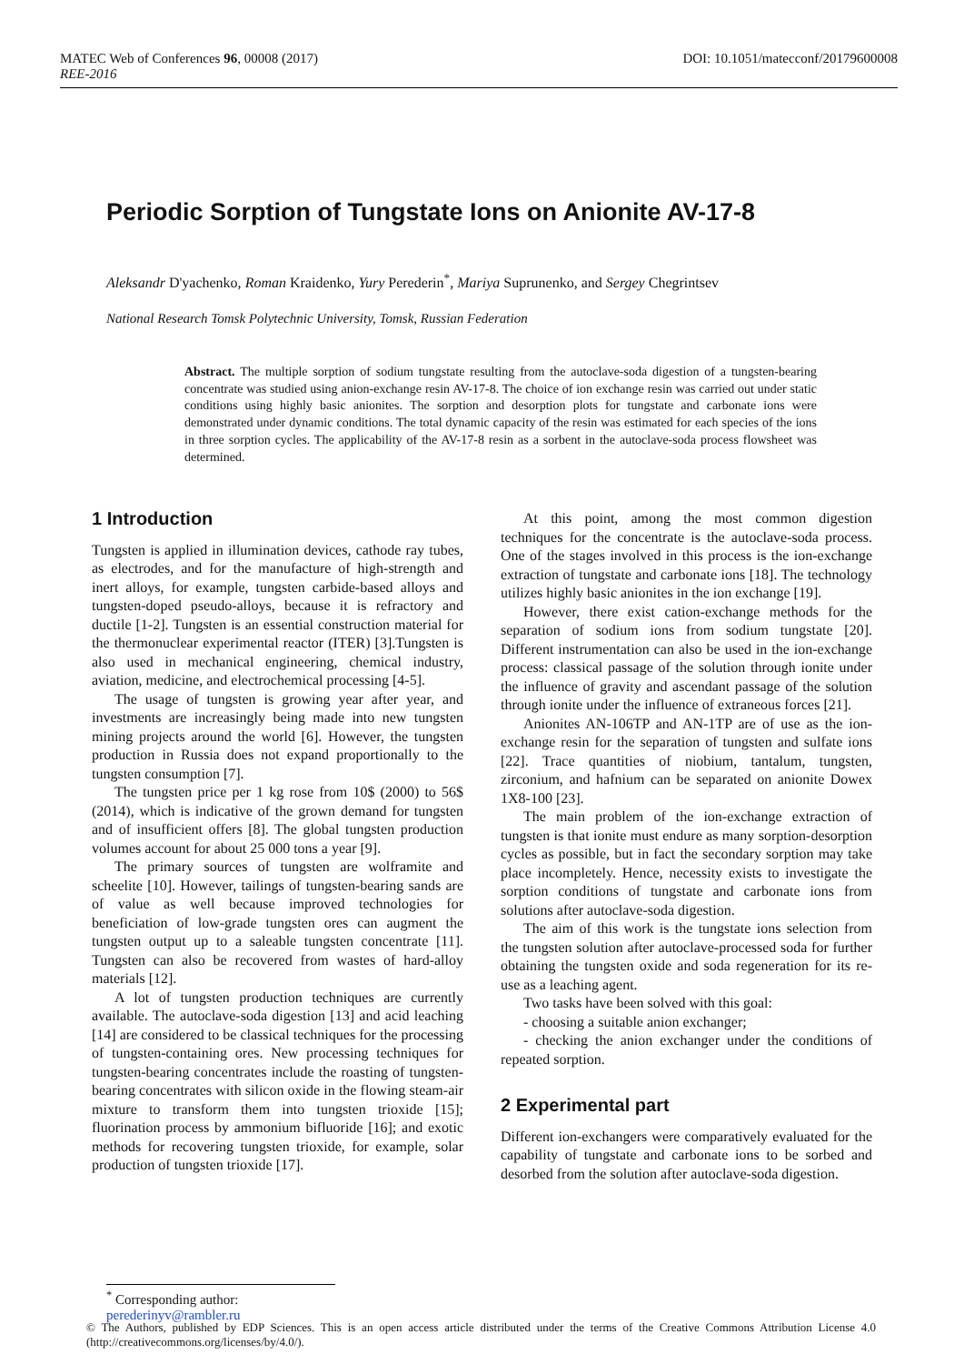DOI: 10.1051/matecconf/20179600008 MATEC Web of Conferences 96, 00008 (2017)
REE-2016
Periodic Sorption of Tungstate Ions on Anionite AV-17-8
Aleksandr D'yachenko, Roman Kraidenko, Yury Perederin<sup>*</sup>, Mariya Suprunenko, and Sergey Chegrintsev
National Research Tomsk Polytechnic University, Tomsk, Russian Federation
Abstract. The multiple sorption of sodium tungstate resulting from the autoclave-soda digestion of a tungsten-bearing concentrate was studied using anion-exchange resin AV-17-8. The choice of ion exchange resin was carried out under static conditions using highly basic anionites. The sorption and desorption plots for tungstate and carbonate ions were demonstrated under dynamic conditions. The total dynamic capacity of the resin was estimated for each species of the ions in three sorption cycles. The applicability of the AV-17-8 resin as a sorbent in the autoclave-soda process flowsheet was determined.
1 Introduction
Tungsten is applied in illumination devices, cathode ray tubes, as electrodes, and for the manufacture of high-strength and inert alloys, for example, tungsten carbide-based alloys and tungsten-doped pseudo-alloys, because it is refractory and ductile [1-2]. Tungsten is an essential construction material for the thermonuclear experimental reactor (ITER) [3].Tungsten is also used in mechanical engineering, chemical industry, aviation, medicine, and electrochemical processing [4-5].
The usage of tungsten is growing year after year, and investments are increasingly being made into new tungsten mining projects around the world [6]. However, the tungsten production in Russia does not expand proportionally to the tungsten consumption [7].
The tungsten price per 1 kg rose from 10$ (2000) to 56$ (2014), which is indicative of the grown demand for tungsten and of insufficient offers [8]. The global tungsten production volumes account for about 25 000 tons a year [9].
The primary sources of tungsten are wolframite and scheelite [10]. However, tailings of tungsten-bearing sands are of value as well because improved technologies for beneficiation of low-grade tungsten ores can augment the tungsten output up to a saleable tungsten concentrate [11]. Tungsten can also be recovered from wastes of hard-alloy materials [12].
A lot of tungsten production techniques are currently available. The autoclave-soda digestion [13] and acid leaching [14] are considered to be classical techniques for the processing of tungsten-containing ores. New processing techniques for tungsten-bearing concentrates include the roasting of tungsten-bearing concentrates with silicon oxide in the flowing steam-air mixture to transform them into tungsten trioxide [15]; fluorination process by ammonium bifluoride [16]; and exotic methods for recovering tungsten trioxide, for example, solar production of tungsten trioxide [17].
At this point, among the most common digestion techniques for the concentrate is the autoclave-soda process. One of the stages involved in this process is the ion-exchange extraction of tungstate and carbonate ions [18]. The technology utilizes highly basic anionites in the ion exchange [19].
However, there exist cation-exchange methods for the separation of sodium ions from sodium tungstate [20]. Different instrumentation can also be used in the ion-exchange process: classical passage of the solution through ionite under the influence of gravity and ascendant passage of the solution through ionite under the influence of extraneous forces [21].
Anionites AN-106TP and AN-1TP are of use as the ion-exchange resin for the separation of tungsten and sulfate ions [22]. Trace quantities of niobium, tantalum, tungsten, zirconium, and hafnium can be separated on anionite Dowex 1X8-100 [23].
The main problem of the ion-exchange extraction of tungsten is that ionite must endure as many sorption-desorption cycles as possible, but in fact the secondary sorption may take place incompletely. Hence, necessity exists to investigate the sorption conditions of tungstate and carbonate ions from solutions after autoclave-soda digestion.
The aim of this work is the tungstate ions selection from the tungsten solution after autoclave-processed soda for further obtaining the tungsten oxide and soda regeneration for its re-use as a leaching agent.
Two tasks have been solved with this goal:
- choosing a suitable anion exchanger;
- checking the anion exchanger under the conditions of repeated sorption.
2 Experimental part
Different ion-exchangers were comparatively evaluated for the capability of tungstate and carbonate ions to be sorbed and desorbed from the solution after autoclave-soda digestion.
<sup>*</sup> Corresponding author: perederinyv@rambler.ru
© The Authors, published by EDP Sciences. This is an open access article distributed under the terms of the Creative Commons Attribution License 4.0 (http://creativecommons.org/licenses/by/4.0/).